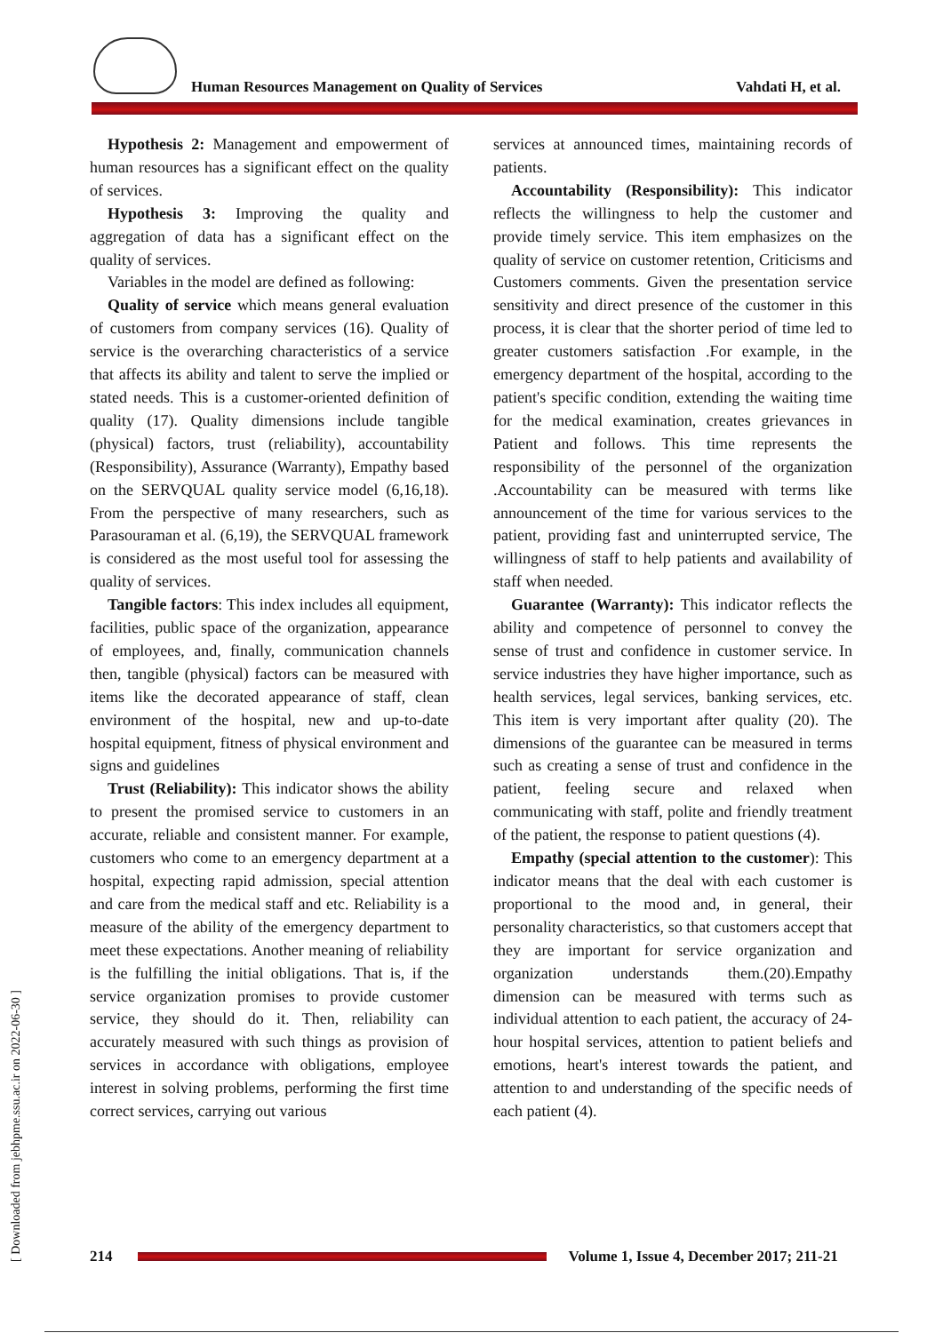Human Resources Management on Quality of Services Vahdati H, et al.
Hypothesis 2: Management and empowerment of human resources has a significant effect on the quality of services.
Hypothesis 3: Improving the quality and aggregation of data has a significant effect on the quality of services.
Variables in the model are defined as following:
Quality of service which means general evaluation of customers from company services (16). Quality of service is the overarching characteristics of a service that affects its ability and talent to serve the implied or stated needs. This is a customer-oriented definition of quality (17). Quality dimensions include tangible (physical) factors, trust (reliability), accountability (Responsibility), Assurance (Warranty), Empathy based on the SERVQUAL quality service model (6,16,18). From the perspective of many researchers, such as Parasouraman et al. (6,19), the SERVQUAL framework is considered as the most useful tool for assessing the quality of services.
Tangible factors: This index includes all equipment, facilities, public space of the organization, appearance of employees, and, finally, communication channels then, tangible (physical) factors can be measured with items like the decorated appearance of staff, clean environment of the hospital, new and up-to-date hospital equipment, fitness of physical environment and signs and guidelines
Trust (Reliability): This indicator shows the ability to present the promised service to customers in an accurate, reliable and consistent manner. For example, customers who come to an emergency department at a hospital, expecting rapid admission, special attention and care from the medical staff and etc. Reliability is a measure of the ability of the emergency department to meet these expectations. Another meaning of reliability is the fulfilling the initial obligations. That is, if the service organization promises to provide customer service, they should do it. Then, reliability can accurately measured with such things as provision of services in accordance with obligations, employee interest in solving problems, performing the first time correct services, carrying out various
services at announced times, maintaining records of patients.
Accountability (Responsibility): This indicator reflects the willingness to help the customer and provide timely service. This item emphasizes on the quality of service on customer retention, Criticisms and Customers comments. Given the presentation service sensitivity and direct presence of the customer in this process, it is clear that the shorter period of time led to greater customers satisfaction .For example, in the emergency department of the hospital, according to the patient's specific condition, extending the waiting time for the medical examination, creates grievances in Patient and follows. This time represents the responsibility of the personnel of the organization .Accountability can be measured with terms like announcement of the time for various services to the patient, providing fast and uninterrupted service, The willingness of staff to help patients and availability of staff when needed.
Guarantee (Warranty): This indicator reflects the ability and competence of personnel to convey the sense of trust and confidence in customer service. In service industries they have higher importance, such as health services, legal services, banking services, etc. This item is very important after quality (20). The dimensions of the guarantee can be measured in terms such as creating a sense of trust and confidence in the patient, feeling secure and relaxed when communicating with staff, polite and friendly treatment of the patient, the response to patient questions (4).
Empathy (special attention to the customer): This indicator means that the deal with each customer is proportional to the mood and, in general, their personality characteristics, so that customers accept that they are important for service organization and organization understands them.(20).Empathy dimension can be measured with terms such as individual attention to each patient, the accuracy of 24-hour hospital services, attention to patient beliefs and emotions, heart's interest towards the patient, and attention to and understanding of the specific needs of each patient (4).
[ Downloaded from jebhpme.ssu.ac.ir on 2022-06-30 ]
214
Volume 1, Issue 4, December 2017; 211-21